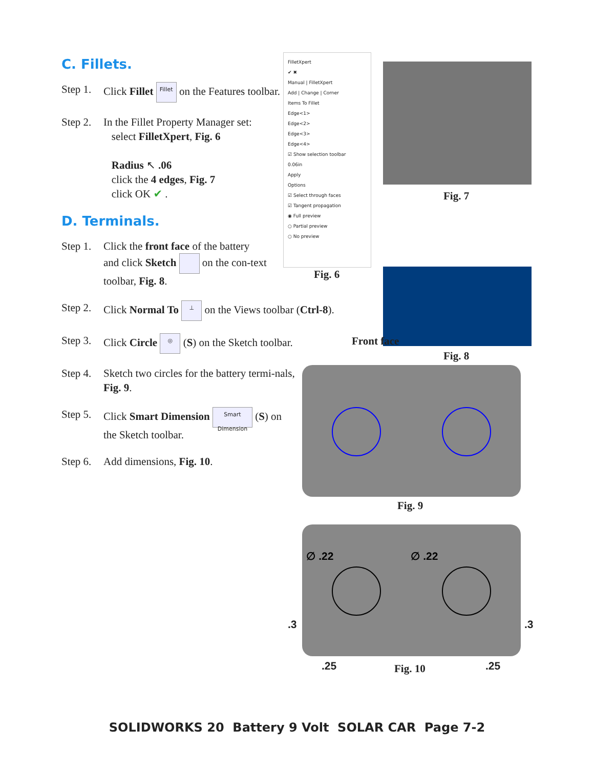C. Fillets.
Step 1. Click Fillet Fillet on the Features toolbar.
Step 2. In the Fillet Property Manager set:
select FilletXpert, Fig. 6
Radius ↖ .06
click the 4 edges, Fig. 7
click OK ✔ .
D. Terminals.
Step 1. Click the front face of the battery
and click Sketch on the con-text toolbar, Fig. 8.
Step 2. Click Normal To ⊥ on the Views toolbar (Ctrl-8).
Step 3. Click Circle ◎ (S) on the Sketch toolbar.
Step 4. Sketch two circles for the battery termi-nals, Fig. 9.
Step 5. Click Smart Dimension Smart Dimension (S) on the Sketch toolbar.
Step 6. Add dimensions, Fig. 10.
FilletXpert
✔ ✖
Manual | FilletXpert
Add | Change | Corner
Items To Fillet
Edge<1>
Edge<2>
Edge<3>
Edge<4>
☑ Show selection toolbar
0.06in
Apply
Options
☑ Select through faces
☑ Tangent propagation
◉ Full preview
○ Partial preview
○ No preview
Fig. 6
Fig. 7
Front face
Fig. 8
Fig. 9
∅ .22 ∅ .22
.3 .3
.25 Fig. 10 .25
SOLIDWORKS 20 Battery 9 Volt SOLAR CAR Page 7-2